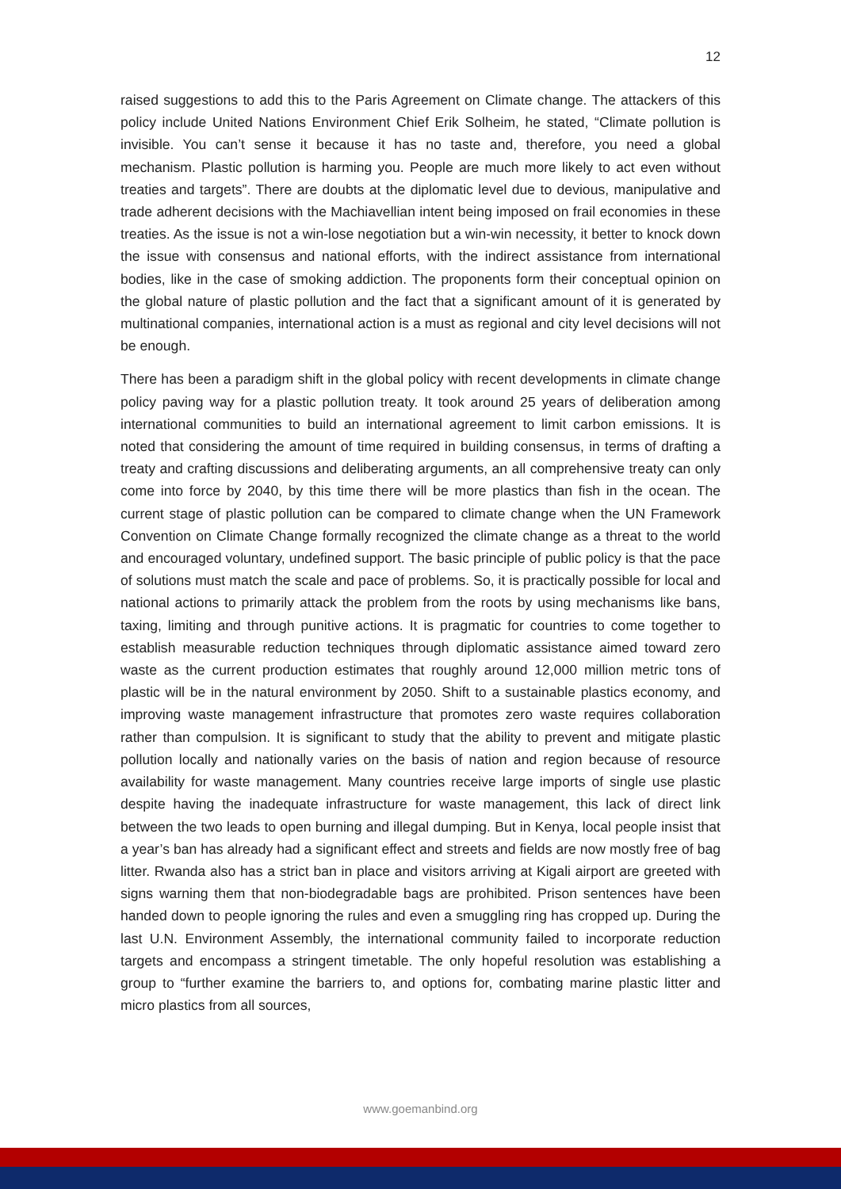12
raised suggestions to add this to the Paris Agreement on Climate change. The attackers of this policy include United Nations Environment Chief Erik Solheim, he stated, “Climate pollution is invisible. You can’t sense it because it has no taste and, therefore, you need a global mechanism. Plastic pollution is harming you. People are much more likely to act even without treaties and targets”. There are doubts at the diplomatic level due to devious, manipulative and trade adherent decisions with the Machiavellian intent being imposed on frail economies in these treaties. As the issue is not a win-lose negotiation but a win-win necessity, it better to knock down the issue with consensus and national efforts, with the indirect assistance from international bodies, like in the case of smoking addiction. The proponents form their conceptual opinion on the global nature of plastic pollution and the fact that a significant amount of it is generated by multinational companies, international action is a must as regional and city level decisions will not be enough.
There has been a paradigm shift in the global policy with recent developments in climate change policy paving way for a plastic pollution treaty. It took around 25 years of deliberation among international communities to build an international agreement to limit carbon emissions. It is noted that considering the amount of time required in building consensus, in terms of drafting a treaty and crafting discussions and deliberating arguments, an all comprehensive treaty can only come into force by 2040, by this time there will be more plastics than fish in the ocean. The current stage of plastic pollution can be compared to climate change when the UN Framework Convention on Climate Change formally recognized the climate change as a threat to the world and encouraged voluntary, undefined support. The basic principle of public policy is that the pace of solutions must match the scale and pace of problems. So, it is practically possible for local and national actions to primarily attack the problem from the roots by using mechanisms like bans, taxing, limiting and through punitive actions. It is pragmatic for countries to come together to establish measurable reduction techniques through diplomatic assistance aimed toward zero waste as the current production estimates that roughly around 12,000 million metric tons of plastic will be in the natural environment by 2050. Shift to a sustainable plastics economy, and improving waste management infrastructure that promotes zero waste requires collaboration rather than compulsion. It is significant to study that the ability to prevent and mitigate plastic pollution locally and nationally varies on the basis of nation and region because of resource availability for waste management. Many countries receive large imports of single use plastic despite having the inadequate infrastructure for waste management, this lack of direct link between the two leads to open burning and illegal dumping. But in Kenya, local people insist that a year’s ban has already had a significant effect and streets and fields are now mostly free of bag litter. Rwanda also has a strict ban in place and visitors arriving at Kigali airport are greeted with signs warning them that non-biodegradable bags are prohibited. Prison sentences have been handed down to people ignoring the rules and even a smuggling ring has cropped up. During the last U.N. Environment Assembly, the international community failed to incorporate reduction targets and encompass a stringent timetable. The only hopeful resolution was establishing a group to “further examine the barriers to, and options for, combating marine plastic litter and micro plastics from all sources,
www.goemanbind.org